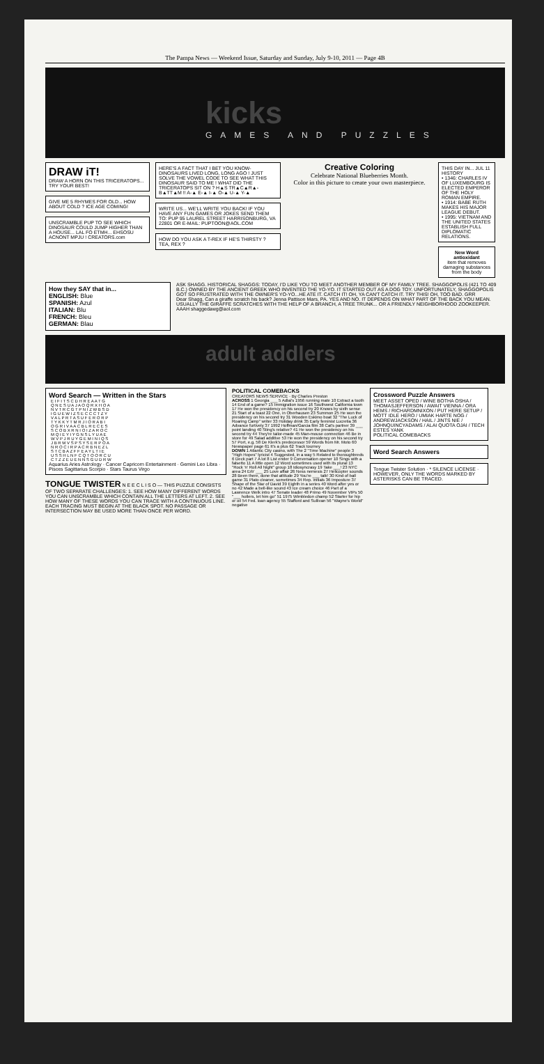The Pampa News — Weekend Issue, Saturday and Sunday, July 9-10, 2011 — Page 4B
kicks
GAMES AND PUZZLES
DRAW iT!
DRAW A HORN ON THIS TRICERATOPS... TRY YOUR BEST!
GIVE ME 5 RHYMES FOR OLD... HOW ABOUT COLD ? ICE AGE COMING!
UNSCRAMBLE PUP TO SEE WHICH DINOSAUR COULD JUMP HIGHER THAN A HOUSE... LAL FO ETMH... EHSOSU ACNONT MPJU ! CREATORS.com
HERE'S A FACT THAT I BET YOU KNOW- DINOSAURS LIVED LONG, LONG AGO ! JUST SOLVE THE VOWEL CODE TO SEE WHAT THIS DINOSAUR SAID TO ME ! WHAT DID THE TRICERATOPS SIT ON ? H▲S TR▲C▲R▲-B▲TT▲M !! A-▲ E-▲ I-▲ O-▲ U-▲ Y-▲
WRITE US... WE'LL WRITE YOU BACK! IF YOU HAVE ANY FUN GAMES OR JOKES SEND THEM TO: PUP 95 LAUREL STREET HARRISONBURG, VA 22801 OR E-MAIL: PUPTOON@AOL.COM
HOW DO YOU ASK A T-REX IF HE'S THIRSTY ? TEA, REX ?
Creative Coloring
Celebrate National Blueberries Month.
Color in this picture to create your own masterpiece.
THIS DAY IN... JUL 11 HISTORY
• 1346: CHARLES IV OF LUXEMBOURG IS ELECTED EMPEROR OF THE HOLY ROMAN EMPIRE.
• 1914: BABE RUTH MAKES HIS MAJOR LEAGUE DEBUT.
• 1995: VIETNAM AND THE UNITED STATES ESTABLISH FULL DIPLOMATIC RELATIONS.
New Word
antioxidant
item that removes damaging substances from the body
How they SAY that in...
ENGLISH: Blue
SPANISH: Azul
ITALIAN: Blu
FRENCH: Bleu
GERMAN: Blau
ASK SHAGG. HISTORICAL SHAGGS: TODAY, I'D LIKE YOU TO MEET ANOTHER MEMBER OF MY FAMILY TREE. SHAGGOPOLIS (421 TO 409 B.C.) OWNED BY THE ANCIENT GREEK WHO INVENTED THE YO-YO. IT STARTED OUT AS A DOG TOY. UNFORTUNATELY, SHAGGOPOLIS GOT SO FRUSTRATED WITH THE OWNER'S YO-YO...HE ATE IT. CATCH IT! OH, YA CAN'T CATCH IT. TRY THIS! OH, TOO BAD. GRR
Dear Shagg, Can a giraffe scratch his back? Jenna Pattison Mars, PA. YES AND NO. IT DEPENDS ON WHAT PART OF THE BACK YOU MEAN. USUALLY THE GIRAFFE SCRATCHES WITH THE HELP OF A BRANCH, A TREE TRUNK... OR A FRIENDLY NEIGHBORHOOD ZOOKEEPER. AAAH shaggedawg@aol.com
adult addlers
Word Search — Written in the Stars
| E I F I T S C D H R E A A T G |
| Q N E S U A J A O Q R X H O A |
| N V T R C G T P N I Z W B S D |
| I G U E W I Z S E C C C T Z Y |
| V A L P R T A S U F E R O R P |
| T Y K K Y T M R J I O R A B I |
| O G R I V A A C B L R E C E S |
| S C O B X R N I O I Z A R O C |
| M Q I E Y I Y G N S L Y U A E |
| W V P J R U Y G E M I N I Q S |
| J B R M V S P S Y S E R P O A |
| N R O C I R P A C R B N E Z L |
| S T C B A Z F F E A Y L T I E |
| U S S H L N F C Q T O O R C U |
| C T Z Z E U E N N S G U D R W |
Aquarius Aries Astrology · Cancer Capricorn Entertainment · Gemini Leo Libra · Pisces Sagittarius Scorpio · Stars Taurus Virgo
TONGUE TWISTER N E E C L I S O — THIS PUZZLE CONSISTS OF TWO SEPARATE CHALLENGES: 1. SEE HOW MANY DIFFERENT WORDS YOU CAN UNSCRAMBLE WHICH CONTAIN ALL THE LETTERS AT LEFT. 2. SEE HOW MANY OF THESE WORDS YOU CAN TRACE WITH A CONTINUOUS LINE. EACH TRACING MUST BEGIN AT THE BLACK SPOT. NO PASSAGE OR INTERSECTION MAY BE USED MORE THAN ONCE PER WORD.
POLITICAL COMEBACKS
CREATORS NEWS SERVICE · By Charles Preston
ACROSS 1 Georgia ___ 5 Adlai's 1956 running mate 10 Extract a tooth 14 End of a game? 15 Immigration issue 16 Southwest California town 17 He won the presidency on his second try 20 Knows by sixth sense 21 Start of a toast 22 One, in Oberhausen 23 Summon 25 He won the presidency on his second try 31 Wooden Eskimo boat 32 "The Luck of Roaring Camp" writer 33 Holiday drink 35 Early feminist Lucretia 36 Advance furtively 37 1992 Hoffman/Garcia film 38 Cat's partner 39 ___ point landing 40 Sting's relative? 41 He won the presidency on his second try 44 They're tailor-made 45 Man-mouse connection 46 Be in store for 49 Salad additive 53 He won the presidency on his second try 57 Port, e.g. 58 De Klerk's predecessor 59 Words from Mr. Moto 60 Newspaper page 61 It's a plus 62 Track tourney
DOWN 1 Atlantic City casino, with The 2 "Time Machine" people 3 "High Hopes" lyricist 4 Suggested, in a way 5 Related to thoroughbreds 6 Deck part 7 A lot 8 List ender 9 Conversation opener 10 Sings with a falsetto 11 A little open 12 Word sometimes used with its plural 13 "Rock 'n' Roll All Night" group 18 Idiosyncrasy 19 Take ___! 23 NYC area 24 Erb' ___ 25 Love affair 26 Ness nemesis 27 Helicopter sounds 28 Been there, done that attitude 29 You're ___ talk! 30 Kind of ball game 31 Plato cleaner, sometimes 34 Rep. initials 36 Imposture 37 Shape of the Star of David 39 Eighth in a series 40 Word after yes or no 42 Made a bell-like sound 43 Ice cream choice 46 Part of a Lawrence Welk intro 47 Senate leader 48 Primo 49 November VIPs 50 "___ hollers, let him go" 51 1975 Wimbledon champ 52 Starter for hip or oil 54 Fed. loan agency 55 Stafford and Sullivan 56 "Wayne's World" negative
Crossword Puzzle Answers
MEET ASSET OPED / WINE BOTHA OSHA / THOMASJEFFERSON / AWAIT VIENNA / ORA HEMS / RICHARDMNIXON / PUT HERE SETUP / MOTT IDLE HERO / UMIAK HARTE NOG / ANDREWJACKSON / HAIL / JINTS NIE / JOHNQUINCYADAMS / ALAI QUOTA OJAI / TECH ESTES YANK
POLITICAL COMEBACKS
Word Search Answers
Tongue Twister Solution · * SILENCE LICENSE · HOWEVER, ONLY THE WORDS MARKED BY ASTERISKS CAN BE TRACED.